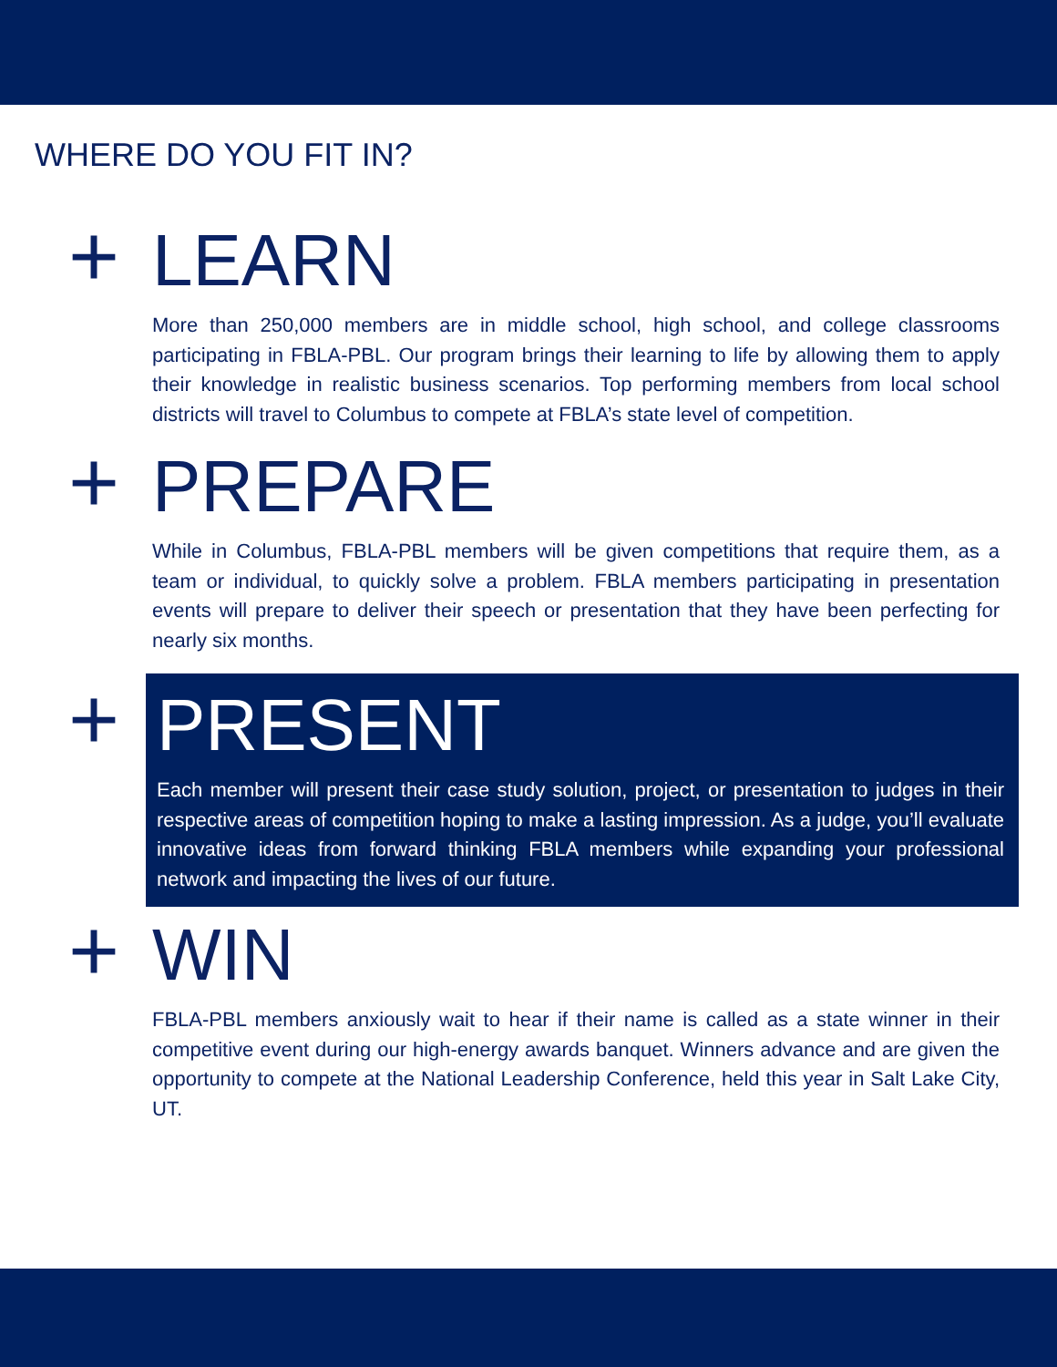WHERE DO YOU FIT IN?
+
LEARN
More than 250,000 members are in middle school, high school, and college classrooms participating in FBLA-PBL. Our program brings their learning to life by allowing them to apply their knowledge in realistic business scenarios. Top performing members from local school districts will travel to Columbus to compete at FBLA’s state level of competition.
+
PREPARE
While in Columbus, FBLA-PBL members will be given competitions that require them, as a team or individual, to quickly solve a problem. FBLA members participating in presentation events will prepare to deliver their speech or presentation that they have been perfecting for nearly six months.
+
PRESENT
Each member will present their case study solution, project, or presentation to judges in their respective areas of competition hoping to make a lasting impression. As a judge, you’ll evaluate innovative ideas from forward thinking FBLA members while expanding your professional network and impacting the lives of our future.
+
WIN
FBLA-PBL members anxiously wait to hear if their name is called as a state winner in their competitive event during our high-energy awards banquet. Winners advance and are given the opportunity to compete at the National Leadership Conference, held this year in Salt Lake City, UT.